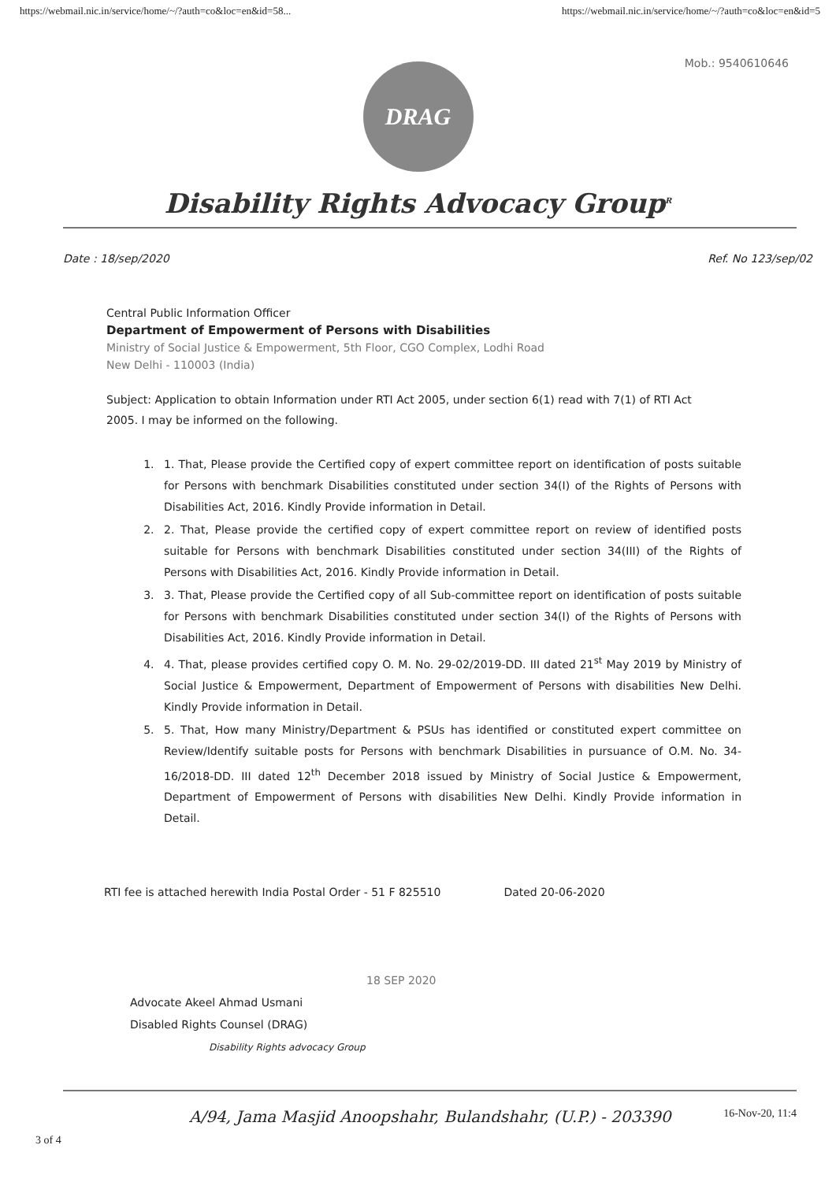https://webmail.nic.in/service/home/~/?auth=co&loc=en&id=58... https://webmail.nic.in/service/home/~/?auth=co&loc=en&id=5
Mob.: 9540610646
DRAG
Disability Rights Advocacy Group<sup>R</sup>
Date : 18/sep/2020 Ref. No 123/sep/02
Central Public Information Officer
Department of Empowerment of Persons with Disabilities
Ministry of Social Justice & Empowerment, 5th Floor, CGO Complex, Lodhi Road
New Delhi - 110003 (India)
Subject: Application to obtain Information under RTI Act 2005, under section 6(1) read with 7(1) of RTI Act 2005. I may be informed on the following.
1. 1. That, Please provide the Certified copy of expert committee report on identification of posts suitable for Persons with benchmark Disabilities constituted under section 34(I) of the Rights of Persons with Disabilities Act, 2016. Kindly Provide information in Detail.
2. 2. That, Please provide the certified copy of expert committee report on review of identified posts suitable for Persons with benchmark Disabilities constituted under section 34(III) of the Rights of Persons with Disabilities Act, 2016. Kindly Provide information in Detail.
3. 3. That, Please provide the Certified copy of all Sub-committee report on identification of posts suitable for Persons with benchmark Disabilities constituted under section 34(I) of the Rights of Persons with Disabilities Act, 2016. Kindly Provide information in Detail.
4. 4. That, please provides certified copy O. M. No. 29-02/2019-DD. III dated 21<sup>st</sup> May 2019 by Ministry of Social Justice & Empowerment, Department of Empowerment of Persons with disabilities New Delhi. Kindly Provide information in Detail.
5. 5. That, How many Ministry/Department & PSUs has identified or constituted expert committee on Review/Identify suitable posts for Persons with benchmark Disabilities in pursuance of O.M. No. 34-16/2018-DD. III dated 12<sup>th</sup> December 2018 issued by Ministry of Social Justice & Empowerment, Department of Empowerment of Persons with disabilities New Delhi. Kindly Provide information in Detail.
RTI fee is attached herewith India Postal Order - 51 F 825510 Dated 20-06-2020
18 SEP 2020
Advocate Akeel Ahmad Usmani
Disabled Rights Counsel (DRAG)
Disability Rights advocacy Group
A/94, Jama Masjid Anoopshahr, Bulandshahr, (U.P.) - 203390 16-Nov-20, 11:4
3 of 4